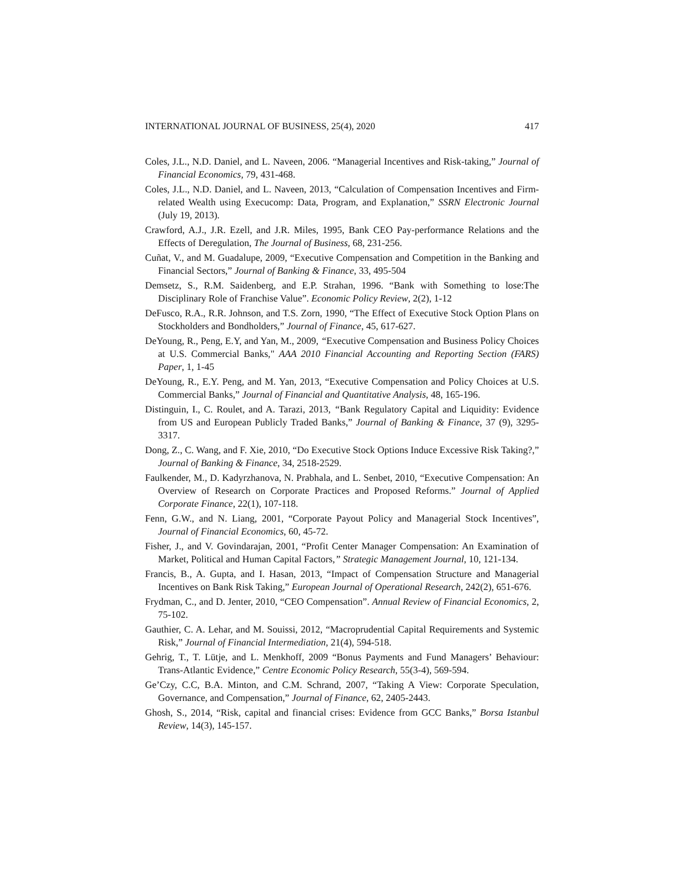INTERNATIONAL JOURNAL OF BUSINESS, 25(4), 2020 417
Coles, J.L., N.D. Daniel, and L. Naveen, 2006. “Managerial Incentives and Risk-taking,” Journal of Financial Economics, 79, 431-468.
Coles, J.L., N.D. Daniel, and L. Naveen, 2013, “Calculation of Compensation Incentives and Firm-related Wealth using Execucomp: Data, Program, and Explanation,” SSRN Electronic Journal (July 19, 2013).
Crawford, A.J., J.R. Ezell, and J.R. Miles, 1995, Bank CEO Pay-performance Relations and the Effects of Deregulation, The Journal of Business, 68, 231-256.
Cuñat, V., and M. Guadalupe, 2009, “Executive Compensation and Competition in the Banking and Financial Sectors,” Journal of Banking & Finance, 33, 495-504
Demsetz, S., R.M. Saidenberg, and E.P. Strahan, 1996. “Bank with Something to lose:The Disciplinary Role of Franchise Value”. Economic Policy Review, 2(2), 1-12
DeFusco, R.A., R.R. Johnson, and T.S. Zorn, 1990, “The Effect of Executive Stock Option Plans on Stockholders and Bondholders,” Journal of Finance, 45, 617-627.
DeYoung, R., Peng, E.Y, and Yan, M., 2009, “Executive Compensation and Business Policy Choices at U.S. Commercial Banks," AAA 2010 Financial Accounting and Reporting Section (FARS) Paper, 1, 1-45
DeYoung, R., E.Y. Peng, and M. Yan, 2013, “Executive Compensation and Policy Choices at U.S. Commercial Banks,” Journal of Financial and Quantitative Analysis, 48, 165-196.
Distinguin, I., C. Roulet, and A. Tarazi, 2013, “Bank Regulatory Capital and Liquidity: Evidence from US and European Publicly Traded Banks,” Journal of Banking & Finance, 37 (9), 3295-3317.
Dong, Z., C. Wang, and F. Xie, 2010, “Do Executive Stock Options Induce Excessive Risk Taking?,” Journal of Banking & Finance, 34, 2518-2529.
Faulkender, M., D. Kadyrzhanova, N. Prabhala, and L. Senbet, 2010, “Executive Compensation: An Overview of Research on Corporate Practices and Proposed Reforms.” Journal of Applied Corporate Finance, 22(1), 107-118.
Fenn, G.W., and N. Liang, 2001, “Corporate Payout Policy and Managerial Stock Incentives”, Journal of Financial Economics, 60, 45-72.
Fisher, J., and V. Govindarajan, 2001, “Profit Center Manager Compensation: An Examination of Market, Political and Human Capital Factors,” Strategic Management Journal, 10, 121-134.
Francis, B., A. Gupta, and I. Hasan, 2013, “Impact of Compensation Structure and Managerial Incentives on Bank Risk Taking,” European Journal of Operational Research, 242(2), 651-676.
Frydman, C., and D. Jenter, 2010, “CEO Compensation”. Annual Review of Financial Economics, 2, 75-102.
Gauthier, C. A. Lehar, and M. Souissi, 2012, “Macroprudential Capital Requirements and Systemic Risk,” Journal of Financial Intermediation, 21(4), 594-518.
Gehrig, T., T. Lütje, and L. Menkhoff, 2009 “Bonus Payments and Fund Managers’ Behaviour: Trans-Atlantic Evidence,” Centre Economic Policy Research, 55(3-4), 569-594.
Ge’Czy, C.C, B.A. Minton, and C.M. Schrand, 2007, “Taking A View: Corporate Speculation, Governance, and Compensation,” Journal of Finance, 62, 2405-2443.
Ghosh, S., 2014, “Risk, capital and financial crises: Evidence from GCC Banks,” Borsa Istanbul Review, 14(3), 145-157.